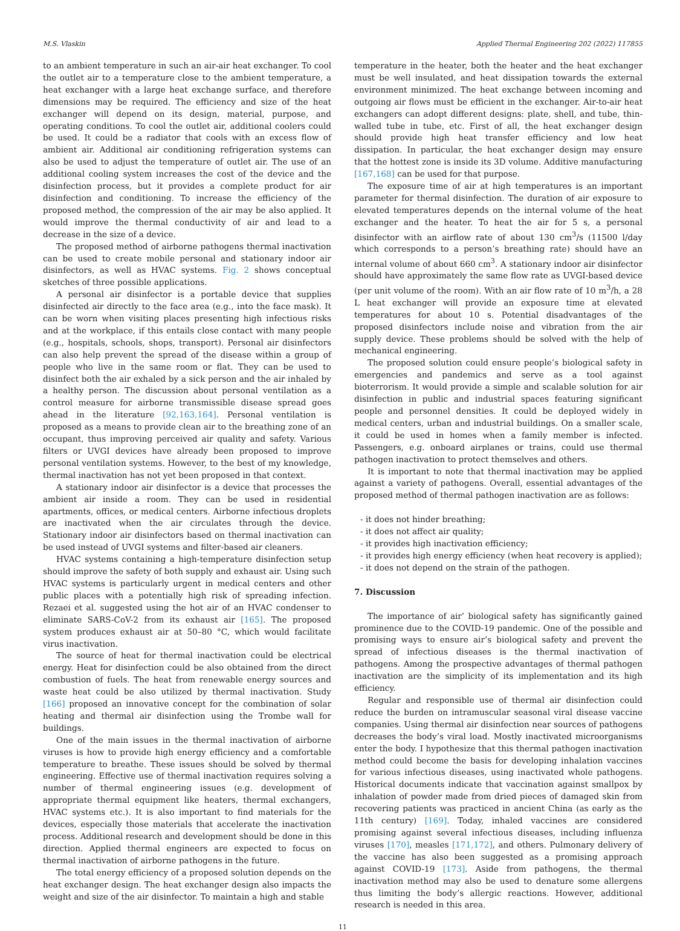M.S. Vlaskin Applied Thermal Engineering 202 (2022) 117855
to an ambient temperature in such an air-air heat exchanger. To cool the outlet air to a temperature close to the ambient temperature, a heat exchanger with a large heat exchange surface, and therefore dimensions may be required. The efficiency and size of the heat exchanger will depend on its design, material, purpose, and operating conditions. To cool the outlet air, additional coolers could be used. It could be a radiator that cools with an excess flow of ambient air. Additional air conditioning refrigeration systems can also be used to adjust the temperature of outlet air. The use of an additional cooling system increases the cost of the device and the disinfection process, but it provides a complete product for air disinfection and conditioning. To increase the efficiency of the proposed method, the compression of the air may be also applied. It would improve the thermal conductivity of air and lead to a decrease in the size of a device.
The proposed method of airborne pathogens thermal inactivation can be used to create mobile personal and stationary indoor air disinfectors, as well as HVAC systems. Fig. 2 shows conceptual sketches of three possible applications.
A personal air disinfector is a portable device that supplies disinfected air directly to the face area (e.g., into the face mask). It can be worn when visiting places presenting high infectious risks and at the workplace, if this entails close contact with many people (e.g., hospitals, schools, shops, transport). Personal air disinfectors can also help prevent the spread of the disease within a group of people who live in the same room or flat. They can be used to disinfect both the air exhaled by a sick person and the air inhaled by a healthy person. The discussion about personal ventilation as a control measure for airborne transmissible disease spread goes ahead in the literature [92,163,164]. Personal ventilation is proposed as a means to provide clean air to the breathing zone of an occupant, thus improving perceived air quality and safety. Various filters or UVGI devices have already been proposed to improve personal ventilation systems. However, to the best of my knowledge, thermal inactivation has not yet been proposed in that context.
A stationary indoor air disinfector is a device that processes the ambient air inside a room. They can be used in residential apartments, offices, or medical centers. Airborne infectious droplets are inactivated when the air circulates through the device. Stationary indoor air disinfectors based on thermal inactivation can be used instead of UVGI systems and filter-based air cleaners.
HVAC systems containing a high-temperature disinfection setup should improve the safety of both supply and exhaust air. Using such HVAC systems is particularly urgent in medical centers and other public places with a potentially high risk of spreading infection. Rezaei et al. suggested using the hot air of an HVAC condenser to eliminate SARS-CoV-2 from its exhaust air [165]. The proposed system produces exhaust air at 50–80 °C, which would facilitate virus inactivation.
The source of heat for thermal inactivation could be electrical energy. Heat for disinfection could be also obtained from the direct combustion of fuels. The heat from renewable energy sources and waste heat could be also utilized by thermal inactivation. Study [166] proposed an innovative concept for the combination of solar heating and thermal air disinfection using the Trombe wall for buildings.
One of the main issues in the thermal inactivation of airborne viruses is how to provide high energy efficiency and a comfortable temperature to breathe. These issues should be solved by thermal engineering. Effective use of thermal inactivation requires solving a number of thermal engineering issues (e.g. development of appropriate thermal equipment like heaters, thermal exchangers, HVAC systems etc.). It is also important to find materials for the devices, especially those materials that accelerate the inactivation process. Additional research and development should be done in this direction. Applied thermal engineers are expected to focus on thermal inactivation of airborne pathogens in the future.
The total energy efficiency of a proposed solution depends on the heat exchanger design. The heat exchanger design also impacts the weight and size of the air disinfector. To maintain a high and stable
temperature in the heater, both the heater and the heat exchanger must be well insulated, and heat dissipation towards the external environment minimized. The heat exchange between incoming and outgoing air flows must be efficient in the exchanger. Air-to-air heat exchangers can adopt different designs: plate, shell, and tube, thin-walled tube in tube, etc. First of all, the heat exchanger design should provide high heat transfer efficiency and low heat dissipation. In particular, the heat exchanger design may ensure that the hottest zone is inside its 3D volume. Additive manufacturing [167,168] can be used for that purpose.
The exposure time of air at high temperatures is an important parameter for thermal disinfection. The duration of air exposure to elevated temperatures depends on the internal volume of the heat exchanger and the heater. To heat the air for 5 s, a personal disinfector with an airflow rate of about 130 cm<sup>3</sup>/s (11500 l/day which corresponds to a person’s breathing rate) should have an internal volume of about 660 cm<sup>3</sup>. A stationary indoor air disinfector should have approximately the same flow rate as UVGI-based device (per unit volume of the room). With an air flow rate of 10 m<sup>3</sup>/h, a 28 L heat exchanger will provide an exposure time at elevated temperatures for about 10 s. Potential disadvantages of the proposed disinfectors include noise and vibration from the air supply device. These problems should be solved with the help of mechanical engineering.
The proposed solution could ensure people’s biological safety in emergencies and pandemics and serve as a tool against bioterrorism. It would provide a simple and scalable solution for air disinfection in public and industrial spaces featuring significant people and personnel densities. It could be deployed widely in medical centers, urban and industrial buildings. On a smaller scale, it could be used in homes when a family member is infected. Passengers, e.g. onboard airplanes or trains, could use thermal pathogen inactivation to protect themselves and others.
It is important to note that thermal inactivation may be applied against a variety of pathogens. Overall, essential advantages of the proposed method of thermal pathogen inactivation are as follows:
- it does not hinder breathing;
- it does not affect air quality;
- it provides high inactivation efficiency;
- it provides high energy efficiency (when heat recovery is applied);
- it does not depend on the strain of the pathogen.
7. Discussion
The importance of air’ biological safety has significantly gained prominence due to the COVID-19 pandemic. One of the possible and promising ways to ensure air’s biological safety and prevent the spread of infectious diseases is the thermal inactivation of pathogens. Among the prospective advantages of thermal pathogen inactivation are the simplicity of its implementation and its high efficiency.
Regular and responsible use of thermal air disinfection could reduce the burden on intramuscular seasonal viral disease vaccine companies. Using thermal air disinfection near sources of pathogens decreases the body’s viral load. Mostly inactivated microorganisms enter the body. I hypothesize that this thermal pathogen inactivation method could become the basis for developing inhalation vaccines for various infectious diseases, using inactivated whole pathogens. Historical documents indicate that vaccination against smallpox by inhalation of powder made from dried pieces of damaged skin from recovering patients was practiced in ancient China (as early as the 11th century) [169]. Today, inhaled vaccines are considered promising against several infectious diseases, including influenza viruses [170], measles [171,172], and others. Pulmonary delivery of the vaccine has also been suggested as a promising approach against COVID-19 [173]. Aside from pathogens, the thermal inactivation method may also be used to denature some allergens thus limiting the body’s allergic reactions. However, additional research is needed in this area.
11